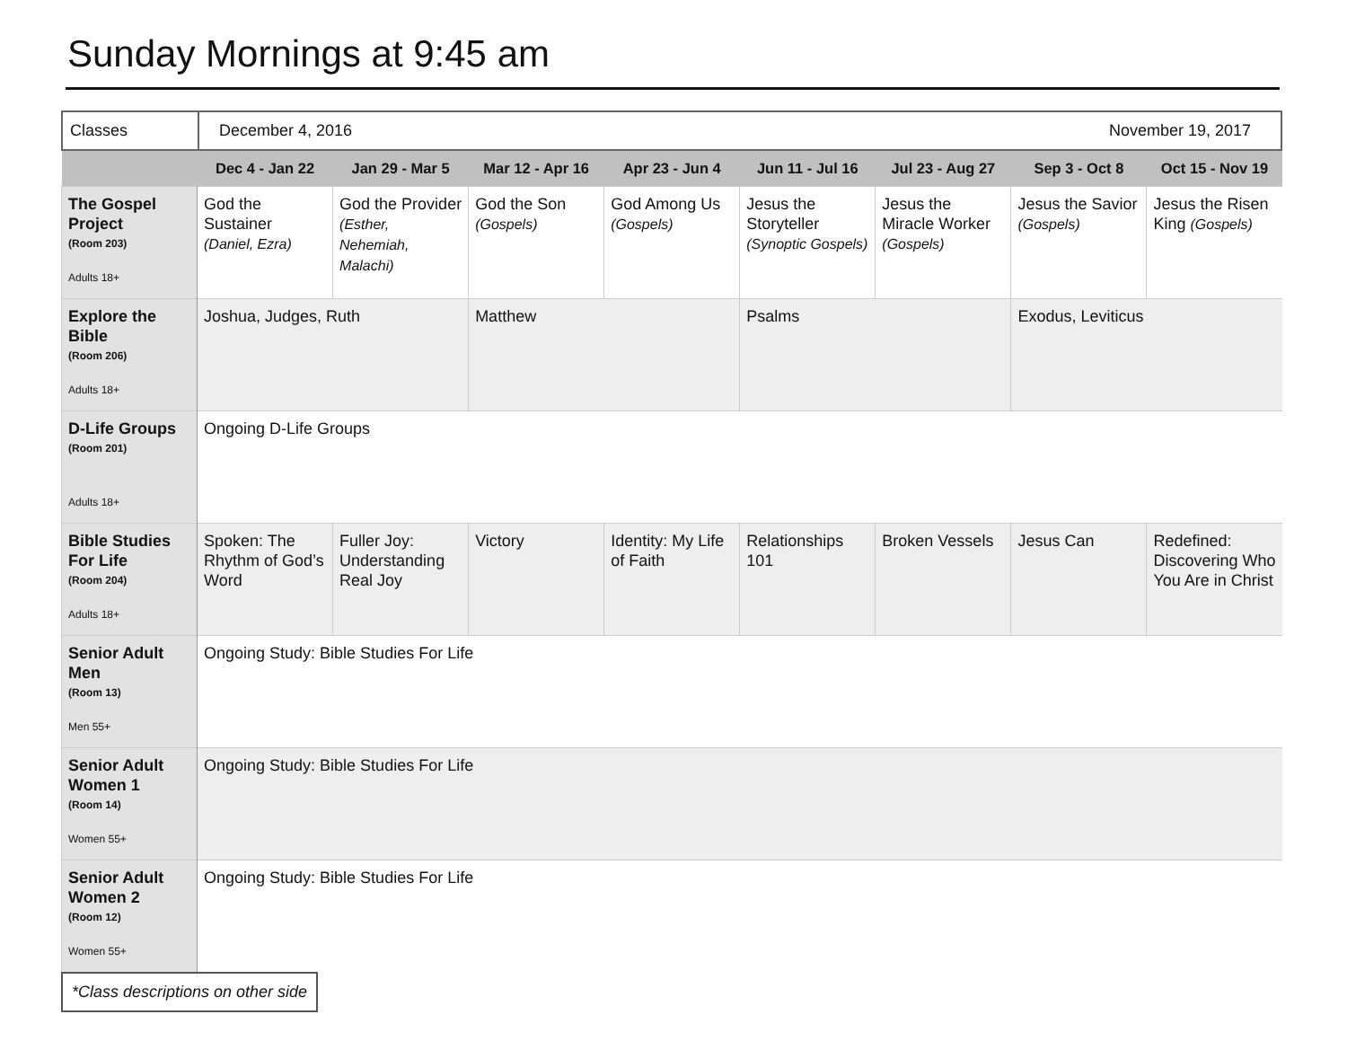Sunday Mornings at 9:45 am
| Classes | December 4, 2016 November 19, 2017 |
| | Dec 4 - Jan 22 | Jan 29 - Mar 5 | Mar 12 - Apr 16 | Apr 23 - Jun 4 | Jun 11 - Jul 16 | Jul 23 - Aug 27 | Sep 3 - Oct 8 | Oct 15 - Nov 19 |
| --- | --- | --- | --- | --- | --- | --- | --- | --- |
| The Gospel Project (Room 203) Adults 18+ | God the Sustainer (Daniel, Ezra) | God the Provider (Esther, Nehemiah, Malachi) | God the Son (Gospels) | God Among Us (Gospels) | Jesus the Storyteller (Synoptic Gospels) | Jesus the Miracle Worker (Gospels) | Jesus the Savior (Gospels) | Jesus the Risen King (Gospels) |
| Explore the Bible (Room 206) Adults 18+ | Joshua, Judges, Ruth | | Matthew | | Psalms | | Exodus, Leviticus | |
| D-Life Groups (Room 201) Adults 18+ | Ongoing D-Life Groups | | | | | | | |
| Bible Studies For Life (Room 204) Adults 18+ | Spoken: The Rhythm of God’s Word | Fuller Joy: Understanding Real Joy | Victory | Identity: My Life of Faith | Relationships 101 | Broken Vessels | Jesus Can | Redefined: Discovering Who You Are in Christ |
| Senior Adult Men (Room 13) Men 55+ | Ongoing Study: Bible Studies For Life | | | | | | | |
| Senior Adult Women 1 (Room 14) Women 55+ | Ongoing Study: Bible Studies For Life | | | | | | | |
| Senior Adult Women 2 (Room 12) Women 55+ | Ongoing Study: Bible Studies For Life | | | | | | | |
*Class descriptions on other side